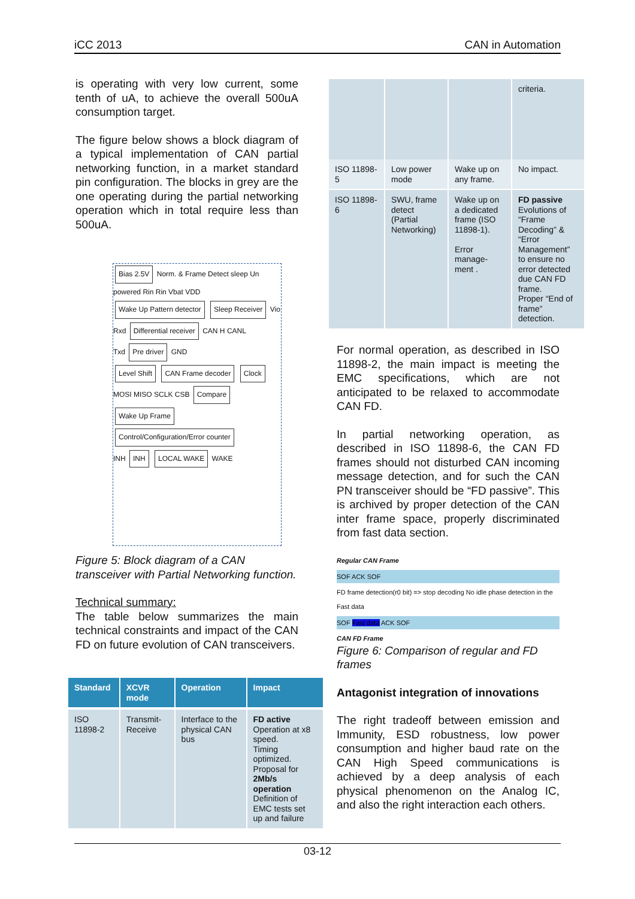iCC 2013 CAN in Automation
is operating with very low current, some tenth of uA, to achieve the overall 500uA consumption target.
The figure below shows a block diagram of a typical implementation of CAN partial networking function, in a market standard pin configuration. The blocks in grey are the one operating during the partial networking operation which in total require less than 500uA.
Bias 2.5V Norm. & Frame Detect sleep Un powered Rin Rin Vbat VDD
Wake Up Pattern detector Sleep Receiver Vio
Rxd Differential receiver CAN H CANL
Txd Pre driver GND
Level Shift CAN Frame decoder Clock
MOSI MISO SCLK CSB Compare Wake Up Frame
Control/Configuration/Error counter
INH INH LOCAL WAKE WAKE
Figure 5: Block diagram of a CAN transceiver with Partial Networking function.
Technical summary:
The table below summarizes the main technical constraints and impact of the CAN FD on future evolution of CAN transceivers.
| Standard | XCVR mode | Operation | Impact |
| --- | --- | --- | --- |
| ISO 11898-2 | Transmit-Receive | Interface to the physical CAN bus | FD active Operation at x8 speed. Timing optimized. Proposal for 2Mb/s operation Definition of EMC tests set up and failure |
| | | | criteria. |
| ISO 11898-5 | Low power mode | Wake up on any frame. | No impact. |
| ISO 11898-6 | SWU, frame detect (Partial Networking) | Wake up on a dedicated frame (ISO 11898-1). Error manage-ment . | FD passive Evolutions of “Frame Decoding” & “Error Management” to ensure no error detected due CAN FD frame. Proper “End of frame” detection. |
For normal operation, as described in ISO 11898-2, the main impact is meeting the EMC specifications, which are not anticipated to be relaxed to accommodate CAN FD.
In partial networking operation, as described in ISO 11898-6, the CAN FD frames should not disturbed CAN incoming message detection, and for such the CAN PN transceiver should be “FD passive”. This is archived by proper detection of the CAN inter frame space, properly discriminated from fast data section.
Regular CAN Frame
SOF ACK SOF
FD frame detection(r0 bit) => stop decoding No idle phase detection in the Fast data
SOF Fast data ACK SOF
CAN FD Frame
Figure 6: Comparison of regular and FD frames
Antagonist integration of innovations
The right tradeoff between emission and Immunity, ESD robustness, low power consumption and higher baud rate on the CAN High Speed communications is achieved by a deep analysis of each physical phenomenon on the Analog IC, and also the right interaction each others.
03-12